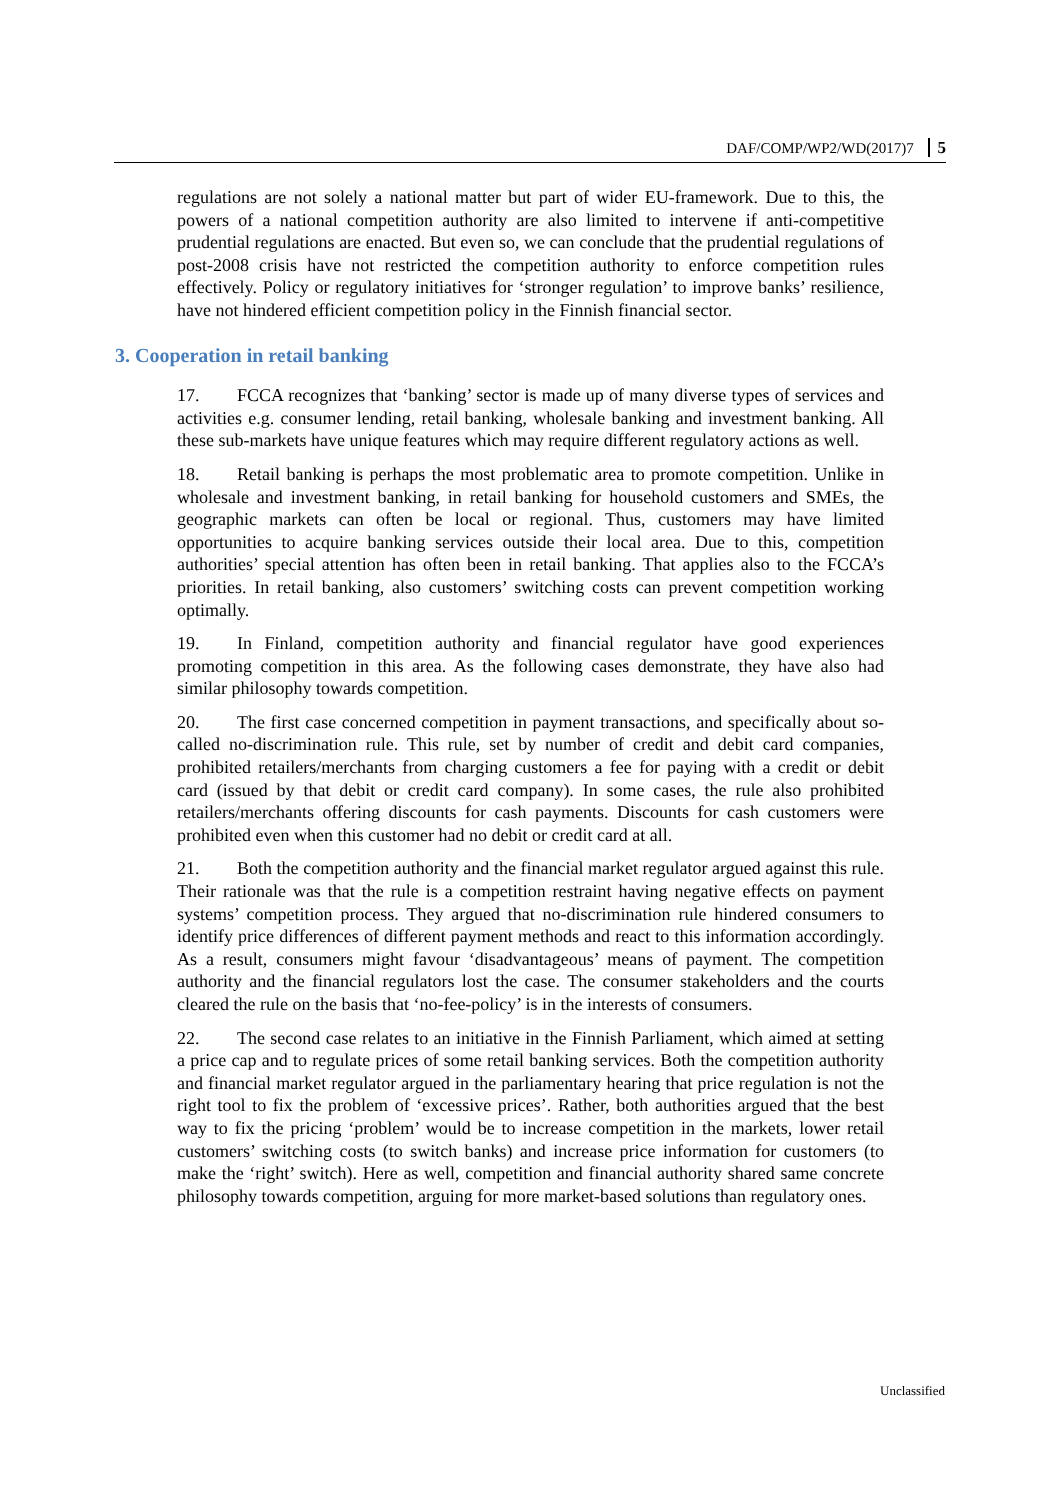DAF/COMP/WP2/WD(2017)7 5
regulations are not solely a national matter but part of wider EU-framework. Due to this, the powers of a national competition authority are also limited to intervene if anti-competitive prudential regulations are enacted. But even so, we can conclude that the prudential regulations of post-2008 crisis have not restricted the competition authority to enforce competition rules effectively. Policy or regulatory initiatives for ‘stronger regulation’ to improve banks’ resilience, have not hindered efficient competition policy in the Finnish financial sector.
3. Cooperation in retail banking
17. FCCA recognizes that ‘banking’ sector is made up of many diverse types of services and activities e.g. consumer lending, retail banking, wholesale banking and investment banking. All these sub-markets have unique features which may require different regulatory actions as well.
18. Retail banking is perhaps the most problematic area to promote competition. Unlike in wholesale and investment banking, in retail banking for household customers and SMEs, the geographic markets can often be local or regional. Thus, customers may have limited opportunities to acquire banking services outside their local area. Due to this, competition authorities’ special attention has often been in retail banking. That applies also to the FCCA’s priorities. In retail banking, also customers’ switching costs can prevent competition working optimally.
19. In Finland, competition authority and financial regulator have good experiences promoting competition in this area. As the following cases demonstrate, they have also had similar philosophy towards competition.
20. The first case concerned competition in payment transactions, and specifically about so-called no-discrimination rule. This rule, set by number of credit and debit card companies, prohibited retailers/merchants from charging customers a fee for paying with a credit or debit card (issued by that debit or credit card company). In some cases, the rule also prohibited retailers/merchants offering discounts for cash payments. Discounts for cash customers were prohibited even when this customer had no debit or credit card at all.
21. Both the competition authority and the financial market regulator argued against this rule. Their rationale was that the rule is a competition restraint having negative effects on payment systems’ competition process. They argued that no-discrimination rule hindered consumers to identify price differences of different payment methods and react to this information accordingly. As a result, consumers might favour ‘disadvantageous’ means of payment. The competition authority and the financial regulators lost the case. The consumer stakeholders and the courts cleared the rule on the basis that ‘no-fee-policy’ is in the interests of consumers.
22. The second case relates to an initiative in the Finnish Parliament, which aimed at setting a price cap and to regulate prices of some retail banking services. Both the competition authority and financial market regulator argued in the parliamentary hearing that price regulation is not the right tool to fix the problem of ‘excessive prices’. Rather, both authorities argued that the best way to fix the pricing ‘problem’ would be to increase competition in the markets, lower retail customers’ switching costs (to switch banks) and increase price information for customers (to make the ‘right’ switch). Here as well, competition and financial authority shared same concrete philosophy towards competition, arguing for more market-based solutions than regulatory ones.
Unclassified